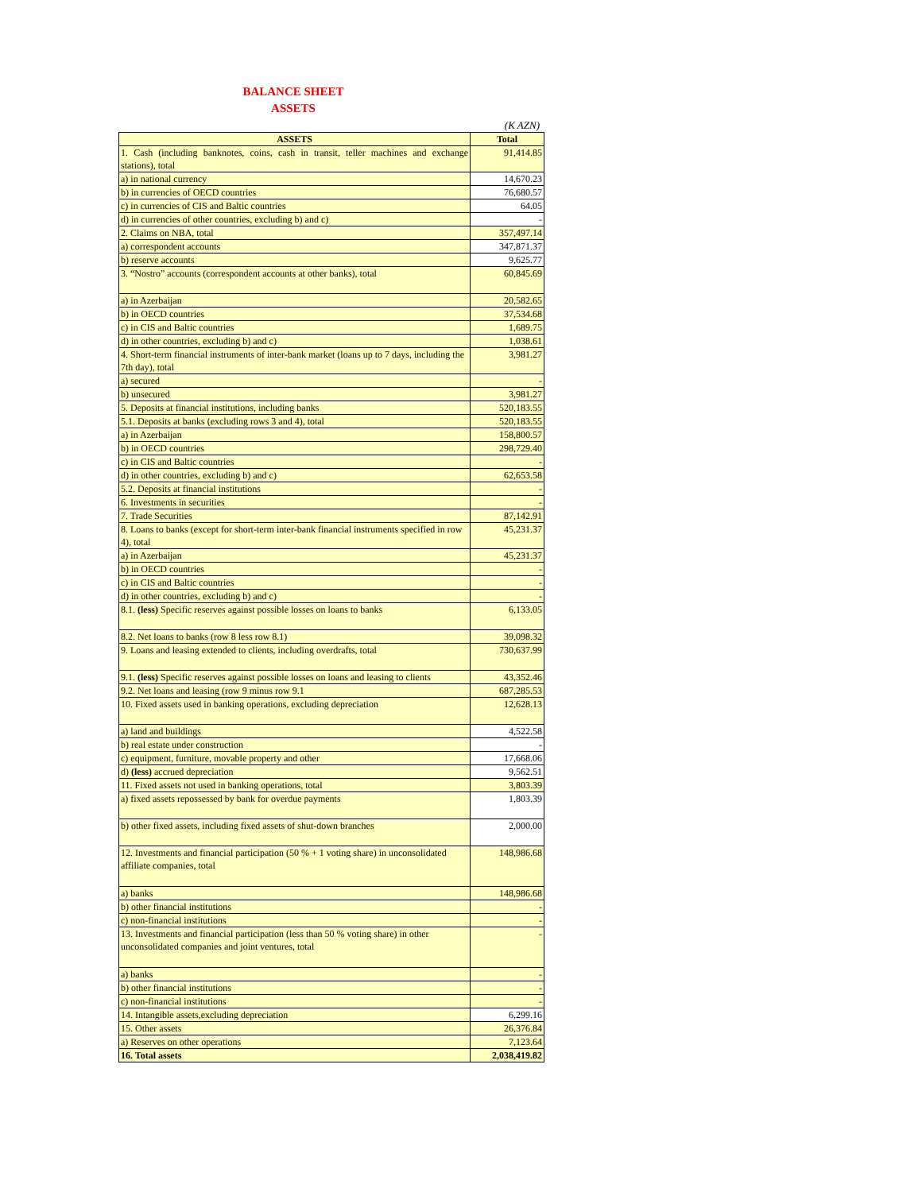BALANCE SHEET
ASSETS
(K AZN)
| ASSETS | Total |
| --- | --- |
| 1. Cash (including banknotes, coins, cash in transit, teller machines and exchange stations), total | 91,414.85 |
| a) in national currency | 14,670.23 |
| b) in currencies of OECD countries | 76,680.57 |
| c) in currencies of CIS and Baltic countries | 64.05 |
| d) in currencies of other countries, excluding b) and c) | - |
| 2. Claims on NBA, total | 357,497.14 |
| a) correspondent accounts | 347,871.37 |
| b) reserve accounts | 9,625.77 |
| 3. “Nostro” accounts (correspondent accounts at other banks), total | 60,845.69 |
| a) in Azerbaijan | 20,582.65 |
| b) in OECD countries | 37,534.68 |
| c) in CIS and Baltic countries | 1,689.75 |
| d) in other countries, excluding b) and c) | 1,038.61 |
| 4. Short-term financial instruments of inter-bank market (loans up to 7 days, including the 7th day), total | 3,981.27 |
| a) secured | - |
| b) unsecured | 3,981.27 |
| 5. Deposits at financial institutions, including banks | 520,183.55 |
| 5.1. Deposits at banks (excluding rows 3 and 4), total | 520,183.55 |
| a) in Azerbaijan | 158,800.57 |
| b) in OECD countries | 298,729.40 |
| c) in CIS and Baltic countries | - |
| d) in other countries, excluding b) and c) | 62,653.58 |
| 5.2. Deposits at financial institutions | - |
| 6. Investments in securities | - |
| 7. Trade Securities | 87,142.91 |
| 8. Loans to banks (except for short-term inter-bank financial instruments specified in row 4), total | 45,231.37 |
| a) in Azerbaijan | 45,231.37 |
| b) in OECD countries | - |
| c) in CIS and Baltic countries | - |
| d) in other countries, excluding b) and c) | - |
| 8.1. (less) Specific reserves against possible losses on loans to banks | 6,133.05 |
| 8.2. Net loans to banks (row 8 less row 8.1) | 39,098.32 |
| 9. Loans and leasing extended to clients, including overdrafts, total | 730,637.99 |
| 9.1. (less) Specific reserves against possible losses on loans and leasing to clients | 43,352.46 |
| 9.2. Net loans and leasing (row 9 minus row 9.1 | 687,285.53 |
| 10. Fixed assets used in banking operations, excluding depreciation | 12,628.13 |
| a) land and buildings | 4,522.58 |
| b) real estate under construction | - |
| c) equipment, furniture, movable property and other | 17,668.06 |
| d) (less) accrued depreciation | 9,562.51 |
| 11. Fixed assets not used in banking operations, total | 3,803.39 |
| a) fixed assets repossessed by bank for overdue payments | 1,803.39 |
| b) other fixed assets, including fixed assets of shut-down branches | 2,000.00 |
| 12. Investments and financial participation (50 % + 1 voting share) in unconsolidated affiliate companies, total | 148,986.68 |
| a) banks | 148,986.68 |
| b) other financial institutions | - |
| c) non-financial institutions | - |
| 13. Investments and financial participation (less than 50 % voting share) in other unconsolidated companies and joint ventures, total | - |
| a) banks | - |
| b) other financial institutions | - |
| c) non-financial institutions | - |
| 14. Intangible assets,excluding depreciation | 6,299.16 |
| 15. Other assets | 26,376.84 |
| a) Reserves on other operations | 7,123.64 |
| 16. Total assets | 2,038,419.82 |